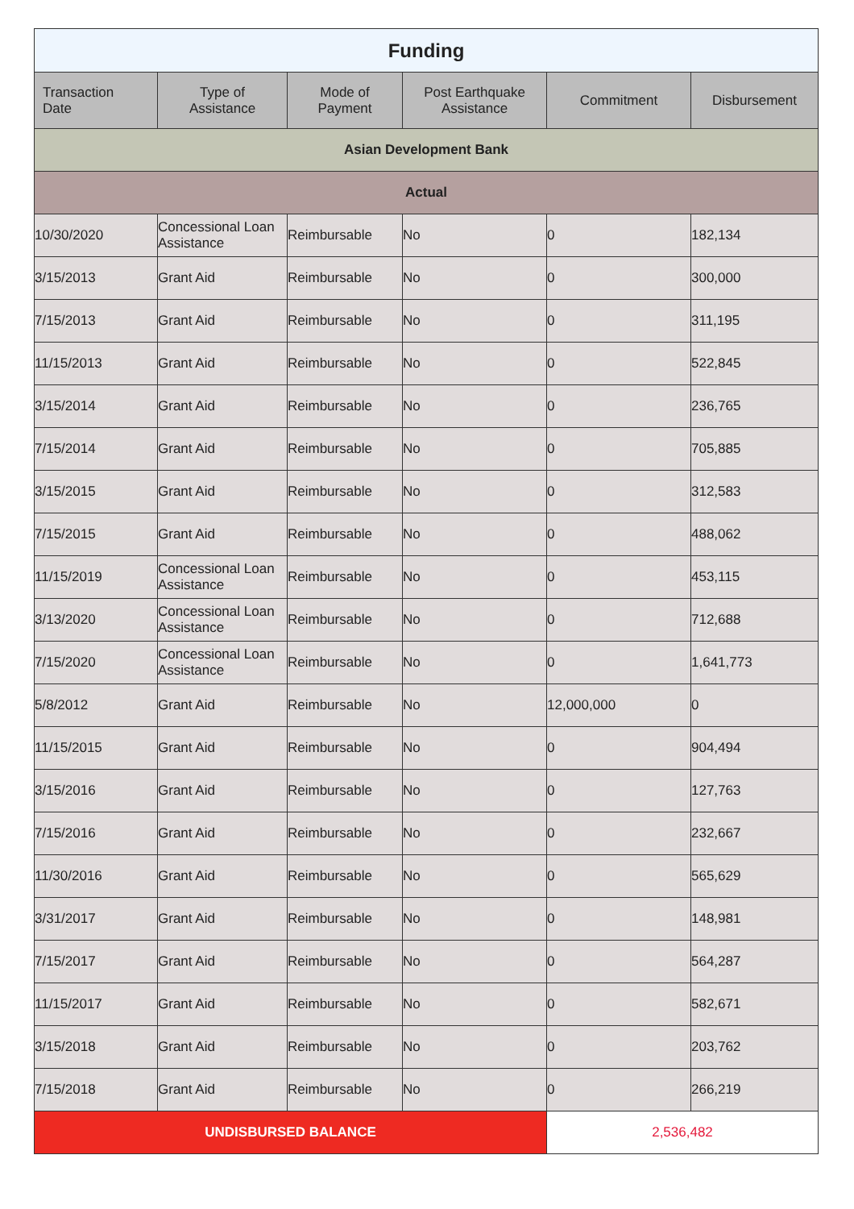| Funding | | | | | |
| Transaction Date | Type of Assistance | Mode of Payment | Post Earthquake Assistance | Commitment | Disbursement |
| Asian Development Bank | | | | | |
| Actual | | | | | |
| 10/30/2020 | Concessional Loan Assistance | Reimbursable | No | 0 | 182,134 |
| 3/15/2013 | Grant Aid | Reimbursable | No | 0 | 300,000 |
| 7/15/2013 | Grant Aid | Reimbursable | No | 0 | 311,195 |
| 11/15/2013 | Grant Aid | Reimbursable | No | 0 | 522,845 |
| 3/15/2014 | Grant Aid | Reimbursable | No | 0 | 236,765 |
| 7/15/2014 | Grant Aid | Reimbursable | No | 0 | 705,885 |
| 3/15/2015 | Grant Aid | Reimbursable | No | 0 | 312,583 |
| 7/15/2015 | Grant Aid | Reimbursable | No | 0 | 488,062 |
| 11/15/2019 | Concessional Loan Assistance | Reimbursable | No | 0 | 453,115 |
| 3/13/2020 | Concessional Loan Assistance | Reimbursable | No | 0 | 712,688 |
| 7/15/2020 | Concessional Loan Assistance | Reimbursable | No | 0 | 1,641,773 |
| 5/8/2012 | Grant Aid | Reimbursable | No | 12,000,000 | 0 |
| 11/15/2015 | Grant Aid | Reimbursable | No | 0 | 904,494 |
| 3/15/2016 | Grant Aid | Reimbursable | No | 0 | 127,763 |
| 7/15/2016 | Grant Aid | Reimbursable | No | 0 | 232,667 |
| 11/30/2016 | Grant Aid | Reimbursable | No | 0 | 565,629 |
| 3/31/2017 | Grant Aid | Reimbursable | No | 0 | 148,981 |
| 7/15/2017 | Grant Aid | Reimbursable | No | 0 | 564,287 |
| 11/15/2017 | Grant Aid | Reimbursable | No | 0 | 582,671 |
| 3/15/2018 | Grant Aid | Reimbursable | No | 0 | 203,762 |
| 7/15/2018 | Grant Aid | Reimbursable | No | 0 | 266,219 |
| UNDISBURSED BALANCE | | | | 2,536,482 | |